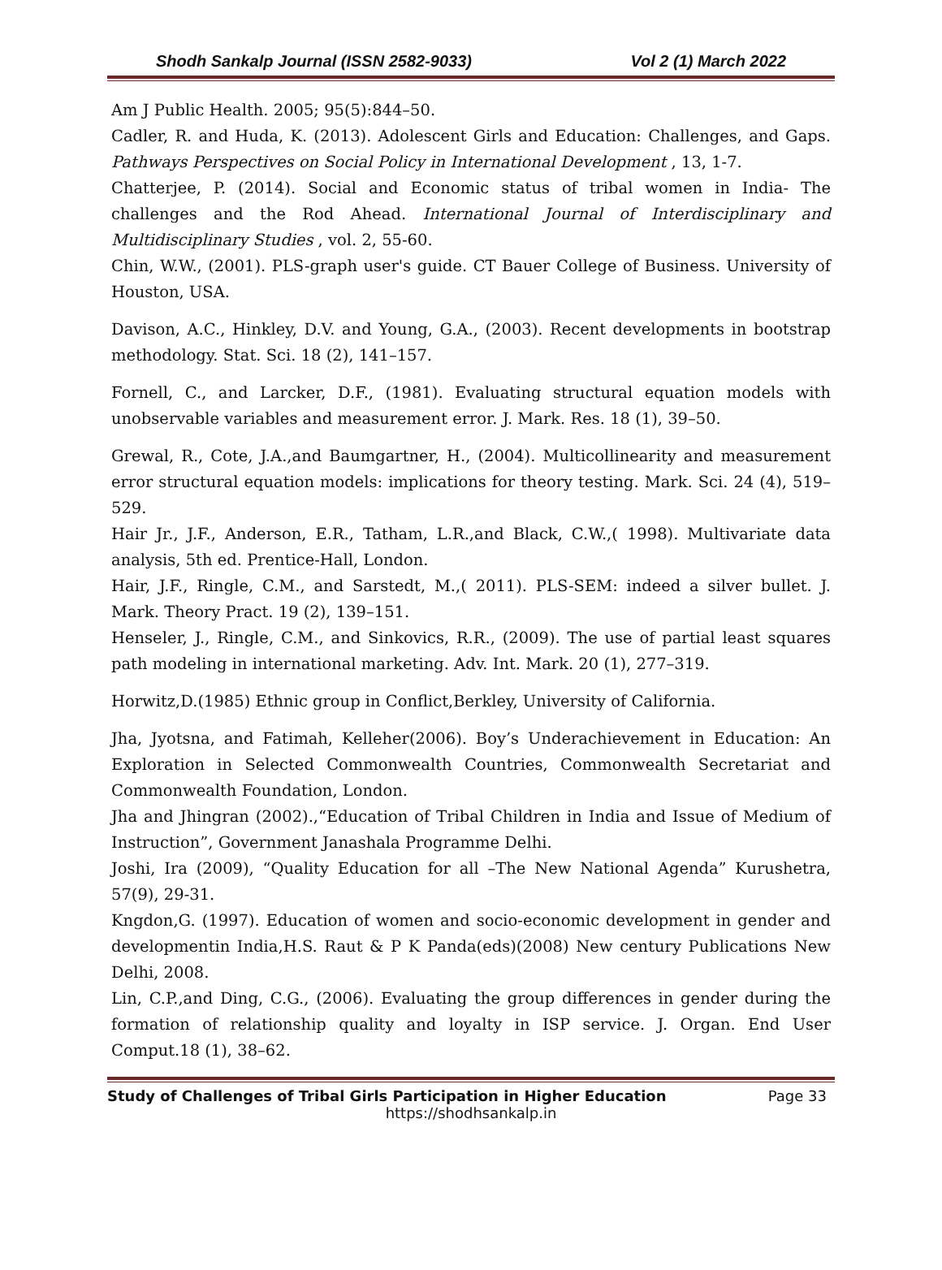Shodh Sankalp Journal (ISSN 2582-9033) Vol 2 (1) March 2022
Am J Public Health. 2005; 95(5):844–50.
Cadler, R. and Huda, K. (2013). Adolescent Girls and Education: Challenges, and Gaps. Pathways Perspectives on Social Policy in International Development , 13, 1-7.
Chatterjee, P. (2014). Social and Economic status of tribal women in India- The challenges and the Rod Ahead. International Journal of Interdisciplinary and Multidisciplinary Studies , vol. 2, 55-60.
Chin, W.W., (2001). PLS-graph user's guide. CT Bauer College of Business. University of Houston, USA.
Davison, A.C., Hinkley, D.V. and Young, G.A., (2003). Recent developments in bootstrap methodology. Stat. Sci. 18 (2), 141–157.
Fornell, C., and Larcker, D.F., (1981). Evaluating structural equation models with unobservable variables and measurement error. J. Mark. Res. 18 (1), 39–50.
Grewal, R., Cote, J.A.,and Baumgartner, H., (2004). Multicollinearity and measurement error structural equation models: implications for theory testing. Mark. Sci. 24 (4), 519–529.
Hair Jr., J.F., Anderson, E.R., Tatham, L.R.,and Black, C.W.,( 1998). Multivariate data analysis, 5th ed. Prentice-Hall, London.
Hair, J.F., Ringle, C.M., and Sarstedt, M.,( 2011). PLS-SEM: indeed a silver bullet. J. Mark. Theory Pract. 19 (2), 139–151.
Henseler, J., Ringle, C.M., and Sinkovics, R.R., (2009). The use of partial least squares path modeling in international marketing. Adv. Int. Mark. 20 (1), 277–319.
Horwitz,D.(1985) Ethnic group in Conflict,Berkley, University of California.
Jha, Jyotsna, and Fatimah, Kelleher(2006). Boy’s Underachievement in Education: An Exploration in Selected Commonwealth Countries, Commonwealth Secretariat and Commonwealth Foundation, London.
Jha and Jhingran (2002).,“Education of Tribal Children in India and Issue of Medium of Instruction”, Government Janashala Programme Delhi.
Joshi, Ira (2009), “Quality Education for all –The New National Agenda” Kurushetra, 57(9), 29-31.
Kngdon,G. (1997). Education of women and socio-economic development in gender and developmentin India,H.S. Raut & P K Panda(eds)(2008) New century Publications New Delhi, 2008.
Lin, C.P.,and Ding, C.G., (2006). Evaluating the group differences in gender during the formation of relationship quality and loyalty in ISP service. J. Organ. End User Comput.18 (1), 38–62.
Study of Challenges of Tribal Girls Participation in Higher Education Page 33
https://shodhsankalp.in